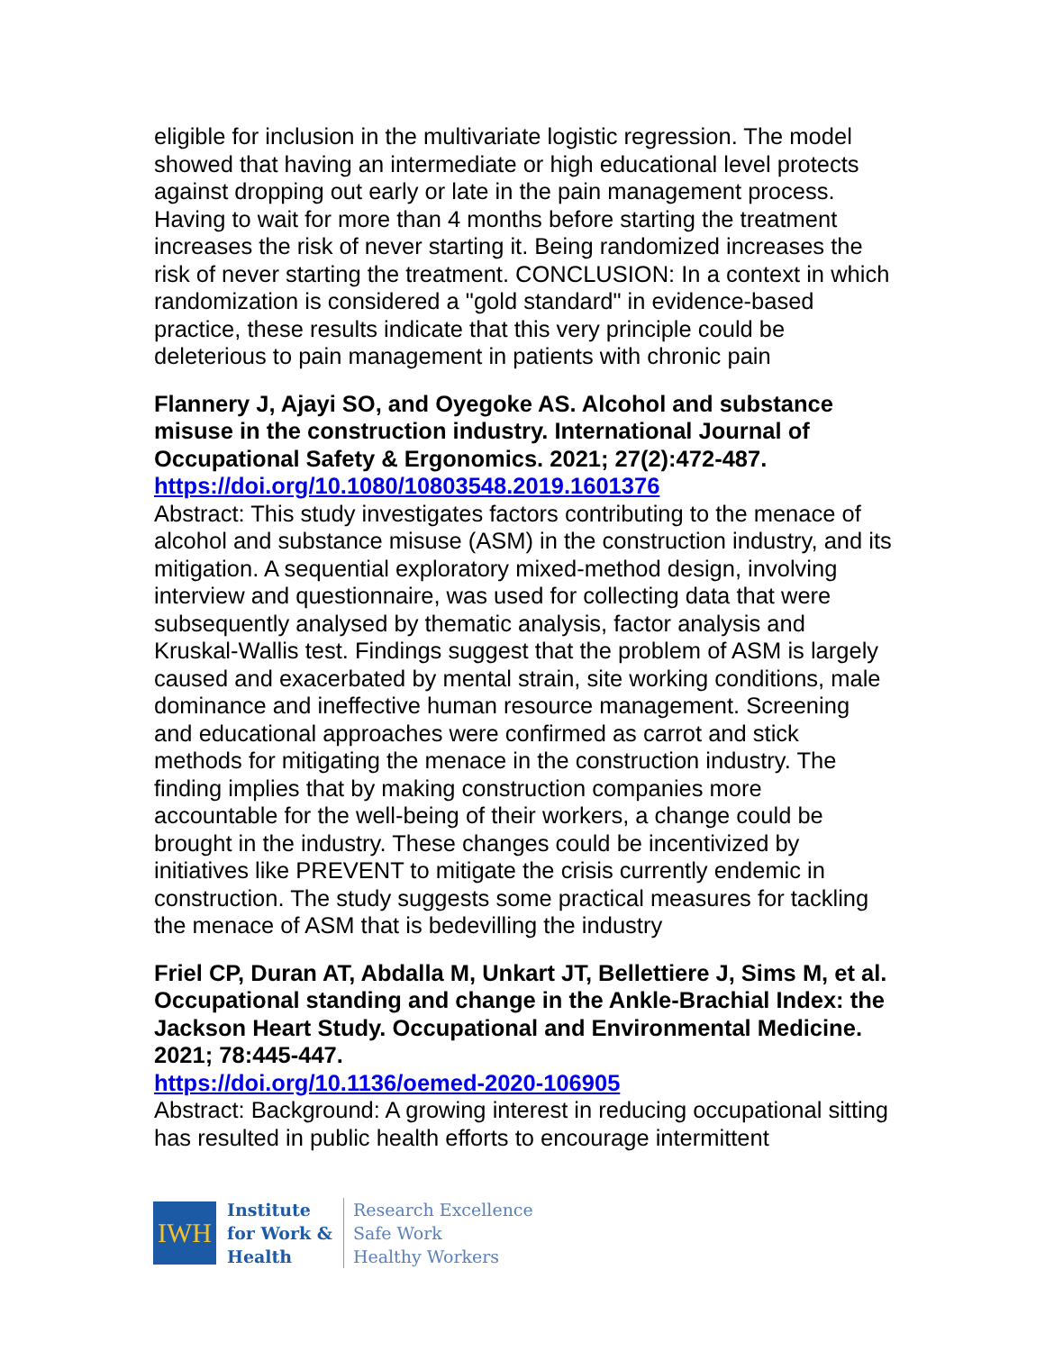eligible for inclusion in the multivariate logistic regression. The model showed that having an intermediate or high educational level protects against dropping out early or late in the pain management process. Having to wait for more than 4 months before starting the treatment increases the risk of never starting it. Being randomized increases the risk of never starting the treatment. CONCLUSION: In a context in which randomization is considered a "gold standard" in evidence-based practice, these results indicate that this very principle could be deleterious to pain management in patients with chronic pain
Flannery J, Ajayi SO, and Oyegoke AS. Alcohol and substance misuse in the construction industry. International Journal of Occupational Safety & Ergonomics. 2021; 27(2):472-487.
https://doi.org/10.1080/10803548.2019.1601376
Abstract: This study investigates factors contributing to the menace of alcohol and substance misuse (ASM) in the construction industry, and its mitigation. A sequential exploratory mixed-method design, involving interview and questionnaire, was used for collecting data that were subsequently analysed by thematic analysis, factor analysis and Kruskal-Wallis test. Findings suggest that the problem of ASM is largely caused and exacerbated by mental strain, site working conditions, male dominance and ineffective human resource management. Screening and educational approaches were confirmed as carrot and stick methods for mitigating the menace in the construction industry. The finding implies that by making construction companies more accountable for the well-being of their workers, a change could be brought in the industry. These changes could be incentivized by initiatives like PREVENT to mitigate the crisis currently endemic in construction. The study suggests some practical measures for tackling the menace of ASM that is bedevilling the industry
Friel CP, Duran AT, Abdalla M, Unkart JT, Bellettiere J, Sims M, et al. Occupational standing and change in the Ankle-Brachial Index: the Jackson Heart Study. Occupational and Environmental Medicine. 2021; 78:445-447.
https://doi.org/10.1136/oemed-2020-106905
Abstract: Background: A growing interest in reducing occupational sitting has resulted in public health efforts to encourage intermittent
IWH
Institute
for Work &
Health
Research Excellence
Safe Work
Healthy Workers